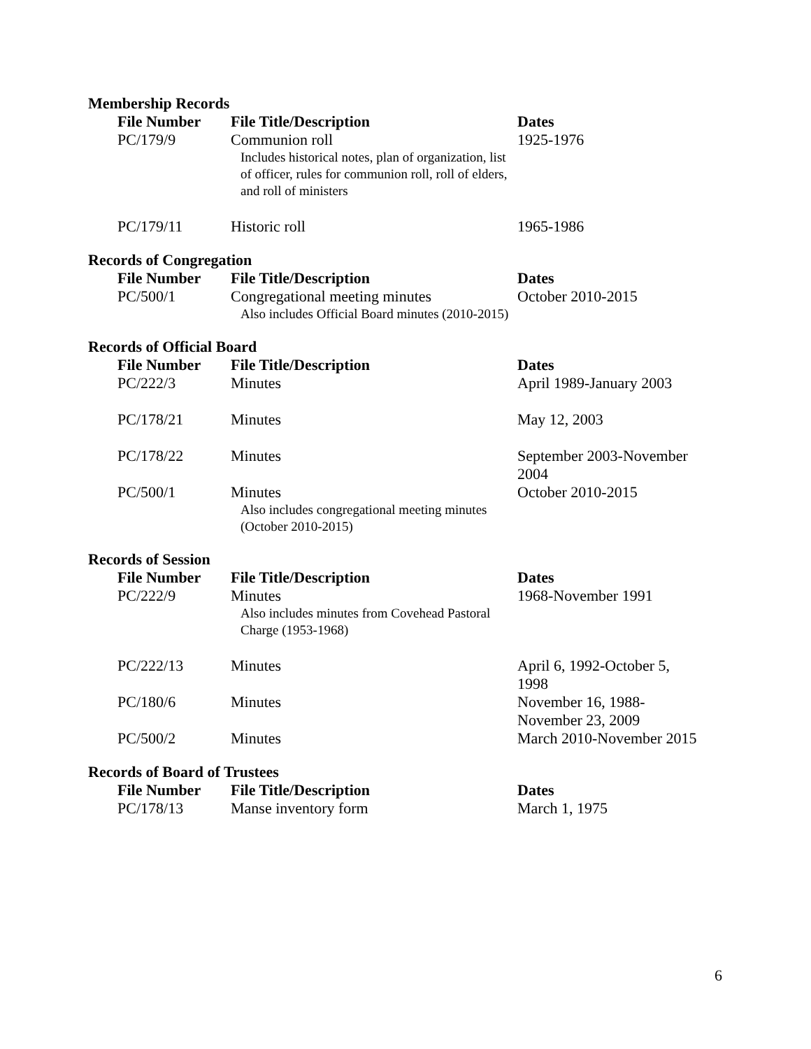Membership Records
| File Number | File Title/Description | Dates |
| --- | --- | --- |
| PC/179/9 | Communion roll Includes historical notes, plan of organization, list of officer, rules for communion roll, roll of elders, and roll of ministers | 1925-1976 |
| PC/179/11 | Historic roll | 1965-1986 |
Records of Congregation
| File Number | File Title/Description | Dates |
| --- | --- | --- |
| PC/500/1 | Congregational meeting minutes Also includes Official Board minutes (2010-2015) | October 2010-2015 |
Records of Official Board
| File Number | File Title/Description | Dates |
| --- | --- | --- |
| PC/222/3 | Minutes | April 1989-January 2003 |
| PC/178/21 | Minutes | May 12, 2003 |
| PC/178/22 | Minutes | September 2003-November 2004 |
| PC/500/1 | Minutes Also includes congregational meeting minutes (October 2010-2015) | October 2010-2015 |
Records of Session
| File Number | File Title/Description | Dates |
| --- | --- | --- |
| PC/222/9 | Minutes Also includes minutes from Covehead Pastoral Charge (1953-1968) | 1968-November 1991 |
| PC/222/13 | Minutes | April 6, 1992-October 5, 1998 |
| PC/180/6 | Minutes | November 16, 1988-November 23, 2009 |
| PC/500/2 | Minutes | March 2010-November 2015 |
Records of Board of Trustees
| File Number | File Title/Description | Dates |
| --- | --- | --- |
| PC/178/13 | Manse inventory form | March 1, 1975 |
6